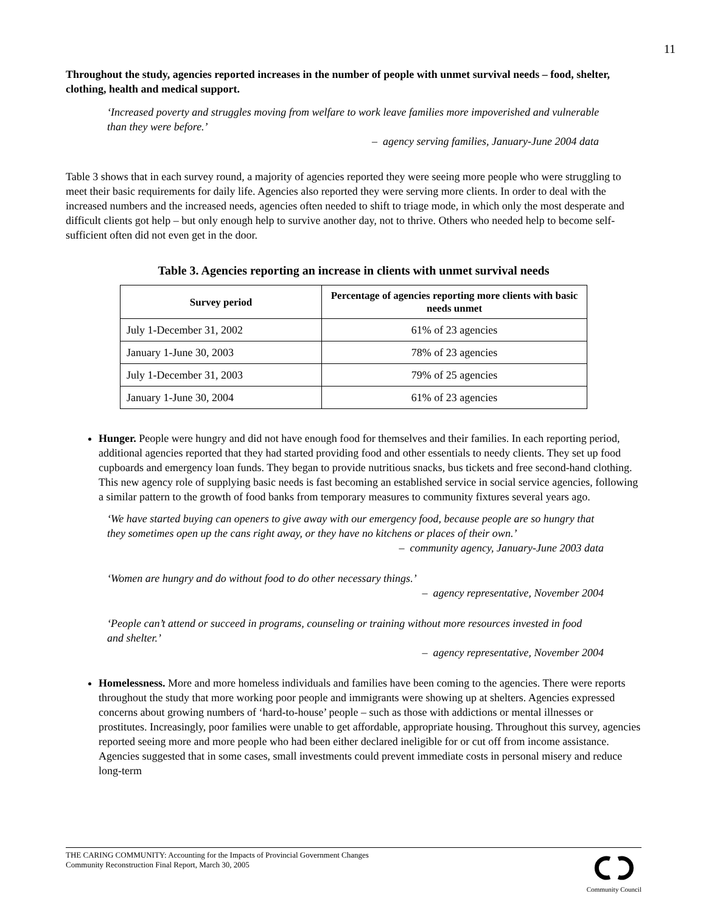11
Throughout the study, agencies reported increases in the number of people with unmet survival needs – food, shelter, clothing, health and medical support.
‘Increased poverty and struggles moving from welfare to work leave families more impoverished and vulnerable than they were before.’
– agency serving families, January-June 2004 data
Table 3 shows that in each survey round, a majority of agencies reported they were seeing more people who were struggling to meet their basic requirements for daily life. Agencies also reported they were serving more clients. In order to deal with the increased numbers and the increased needs, agencies often needed to shift to triage mode, in which only the most desperate and difficult clients got help – but only enough help to survive another day, not to thrive. Others who needed help to become self-sufficient often did not even get in the door.
Table 3. Agencies reporting an increase in clients with unmet survival needs
| Survey period | Percentage of agencies reporting more clients with basic needs unmet |
| --- | --- |
| July 1-December 31, 2002 | 61% of 23 agencies |
| January 1-June 30, 2003 | 78% of 23 agencies |
| July 1-December 31, 2003 | 79% of 25 agencies |
| January 1-June 30, 2004 | 61% of 23 agencies |
Hunger. People were hungry and did not have enough food for themselves and their families. In each reporting period, additional agencies reported that they had started providing food and other essentials to needy clients. They set up food cupboards and emergency loan funds. They began to provide nutritious snacks, bus tickets and free second-hand clothing. This new agency role of supplying basic needs is fast becoming an established service in social service agencies, following a similar pattern to the growth of food banks from temporary measures to community fixtures several years ago.
‘We have started buying can openers to give away with our emergency food, because people are so hungry that they sometimes open up the cans right away, or they have no kitchens or places of their own.’
– community agency, January-June 2003 data
‘Women are hungry and do without food to do other necessary things.’
– agency representative, November 2004
‘People can’t attend or succeed in programs, counseling or training without more resources invested in food and shelter.’
– agency representative, November 2004
Homelessness. More and more homeless individuals and families have been coming to the agencies. There were reports throughout the study that more working poor people and immigrants were showing up at shelters. Agencies expressed concerns about growing numbers of ‘hard-to-house’ people – such as those with addictions or mental illnesses or prostitutes. Increasingly, poor families were unable to get affordable, appropriate housing. Throughout this survey, agencies reported seeing more and more people who had been either declared ineligible for or cut off from income assistance. Agencies suggested that in some cases, small investments could prevent immediate costs in personal misery and reduce long-term
THE CARING COMMUNITY: Accounting for the Impacts of Provincial Government Changes
Community Reconstruction Final Report, March 30, 2005
Community Council